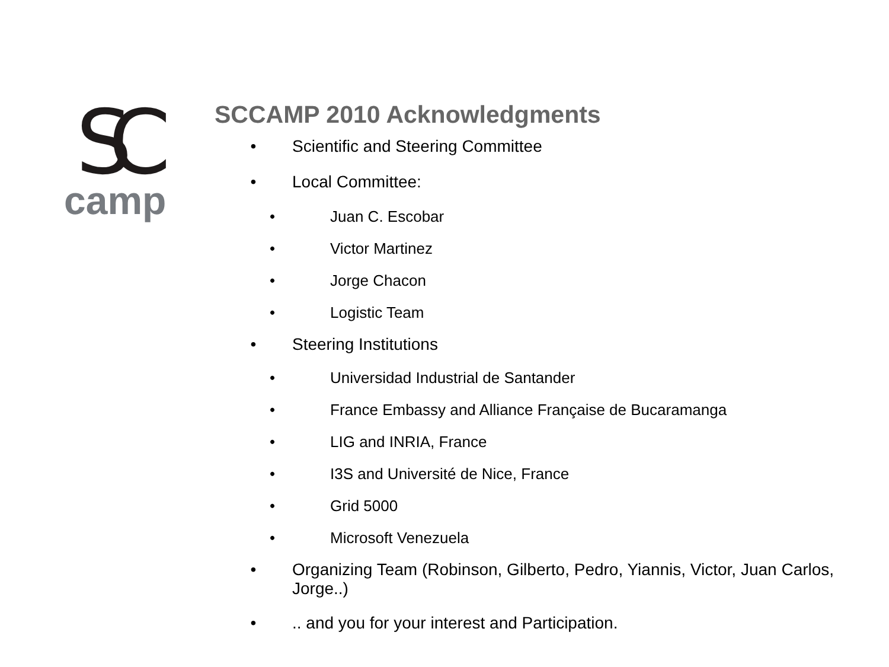SC
camp
SCCAMP 2010 Acknowledgments
• Scientific and Steering Committee
• Local Committee:
• Juan C. Escobar
• Victor Martinez
• Jorge Chacon
• Logistic Team
• Steering Institutions
• Universidad Industrial de Santander
• France Embassy and Alliance Française de Bucaramanga
• LIG and INRIA, France
• I3S and Université de Nice, France
• Grid 5000
• Microsoft Venezuela
• Organizing Team (Robinson, Gilberto, Pedro, Yiannis, Victor, Juan Carlos, Jorge..)
•.. and you for your interest and Participation.